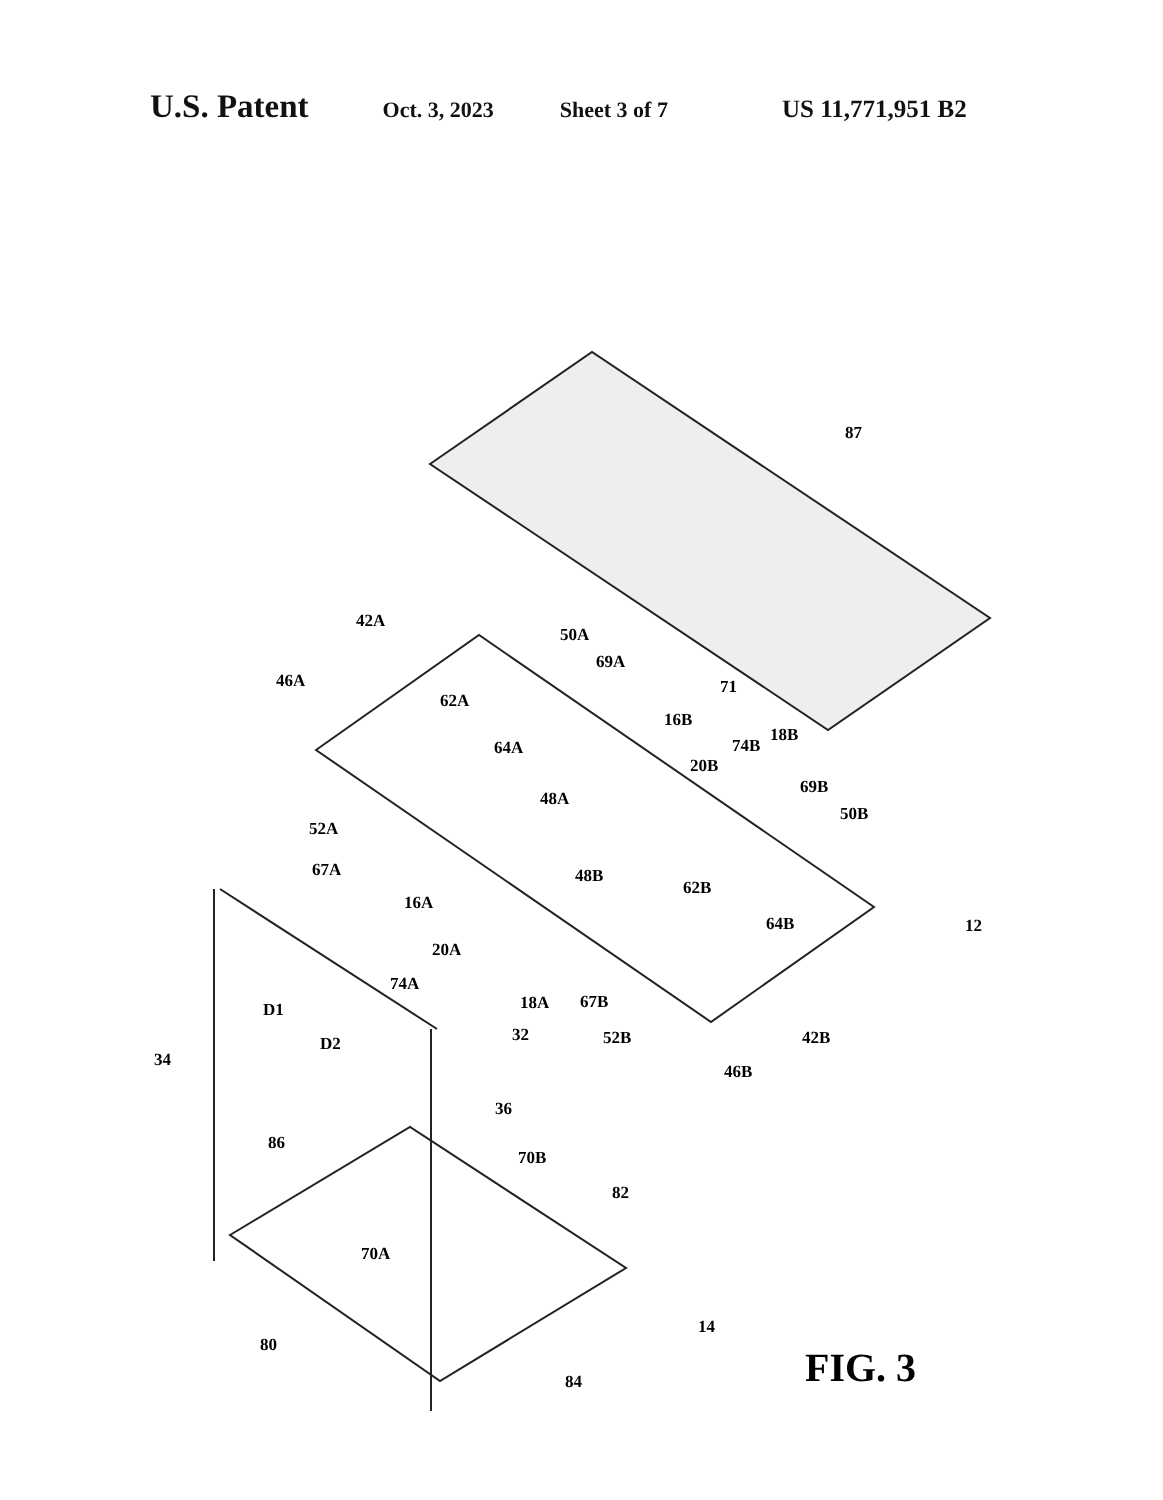U.S. Patent Oct. 3, 2023 Sheet 3 of 7 US 11,771,951 B2
87
42A
50A
46A
69A
62A
71
16B
64A
74B
18B
20B
48A
69B
52A
50B
48B
67A
62B
16A
12
64B
20A
74A
18A
67B
D1
D2
32
52B
42B
34
46B
36
86
70B
82
70A
80
14
84
FIG. 3